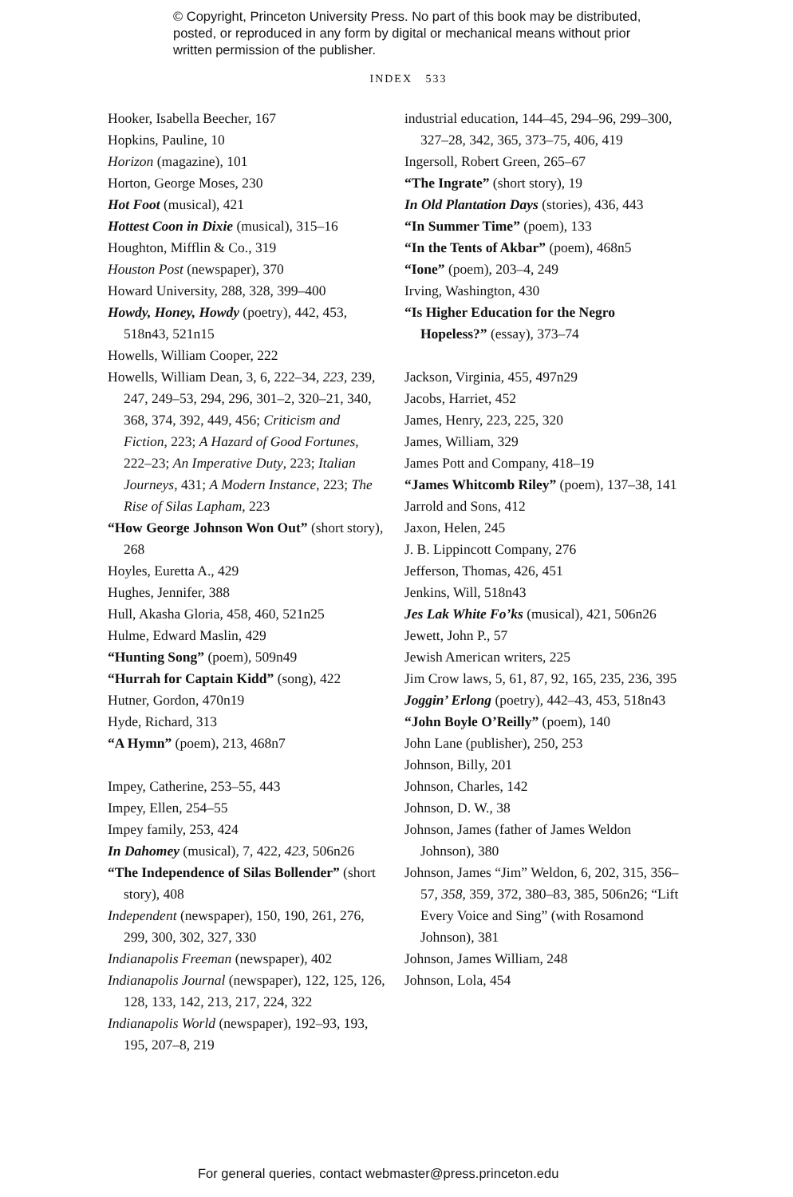© Copyright, Princeton University Press. No part of this book may be distributed, posted, or reproduced in any form by digital or mechanical means without prior written permission of the publisher.
INDEX 533
Hooker, Isabella Beecher, 167
Hopkins, Pauline, 10
Horizon (magazine), 101
Horton, George Moses, 230
Hot Foot (musical), 421
Hottest Coon in Dixie (musical), 315–16
Houghton, Mifflin & Co., 319
Houston Post (newspaper), 370
Howard University, 288, 328, 399–400
Howdy, Honey, Howdy (poetry), 442, 453, 518n43, 521n15
Howells, William Cooper, 222
Howells, William Dean, 3, 6, 222–34, 223, 239, 247, 249–53, 294, 296, 301–2, 320–21, 340, 368, 374, 392, 449, 456; Criticism and Fiction, 223; A Hazard of Good Fortunes, 222–23; An Imperative Duty, 223; Italian Journeys, 431; A Modern Instance, 223; The Rise of Silas Lapham, 223
“How George Johnson Won Out” (short story), 268
Hoyles, Euretta A., 429
Hughes, Jennifer, 388
Hull, Akasha Gloria, 458, 460, 521n25
Hulme, Edward Maslin, 429
“Hunting Song” (poem), 509n49
“Hurrah for Captain Kidd” (song), 422
Hutner, Gordon, 470n19
Hyde, Richard, 313
“A Hymn” (poem), 213, 468n7
Impey, Catherine, 253–55, 443
Impey, Ellen, 254–55
Impey family, 253, 424
In Dahomey (musical), 7, 422, 423, 506n26
“The Independence of Silas Bollender” (short story), 408
Independent (newspaper), 150, 190, 261, 276, 299, 300, 302, 327, 330
Indianapolis Freeman (newspaper), 402
Indianapolis Journal (newspaper), 122, 125, 126, 128, 133, 142, 213, 217, 224, 322
Indianapolis World (newspaper), 192–93, 193, 195, 207–8, 219
industrial education, 144–45, 294–96, 299–300, 327–28, 342, 365, 373–75, 406, 419
Ingersoll, Robert Green, 265–67
“The Ingrate” (short story), 19
In Old Plantation Days (stories), 436, 443
“In Summer Time” (poem), 133
“In the Tents of Akbar” (poem), 468n5
“Ione” (poem), 203–4, 249
Irving, Washington, 430
“Is Higher Education for the Negro Hopeless?” (essay), 373–74
Jackson, Virginia, 455, 497n29
Jacobs, Harriet, 452
James, Henry, 223, 225, 320
James, William, 329
James Pott and Company, 418–19
“James Whitcomb Riley” (poem), 137–38, 141
Jarrold and Sons, 412
Jaxon, Helen, 245
J. B. Lippincott Company, 276
Jefferson, Thomas, 426, 451
Jenkins, Will, 518n43
Jes Lak White Fo’ks (musical), 421, 506n26
Jewett, John P., 57
Jewish American writers, 225
Jim Crow laws, 5, 61, 87, 92, 165, 235, 236, 395
Joggin’ Erlong (poetry), 442–43, 453, 518n43
“John Boyle O’Reilly” (poem), 140
John Lane (publisher), 250, 253
Johnson, Billy, 201
Johnson, Charles, 142
Johnson, D. W., 38
Johnson, James (father of James Weldon Johnson), 380
Johnson, James “Jim” Weldon, 6, 202, 315, 356–57, 358, 359, 372, 380–83, 385, 506n26; “Lift Every Voice and Sing” (with Rosamond Johnson), 381
Johnson, James William, 248
Johnson, Lola, 454
For general queries, contact webmaster@press.princeton.edu